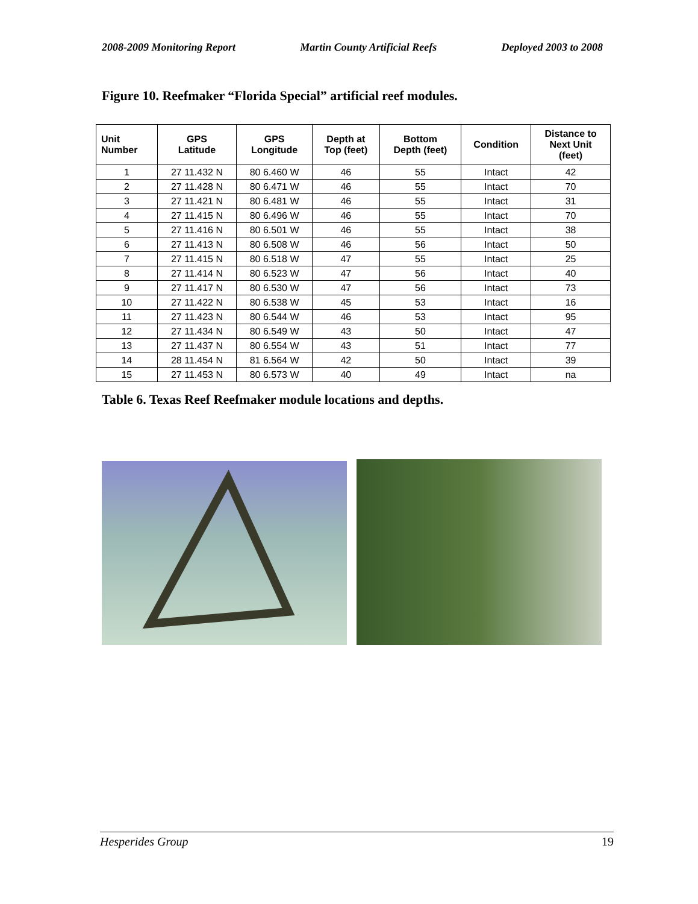2008-2009 Monitoring Report Martin County Artificial Reefs Deployed 2003 to 2008
Figure 10. Reefmaker “Florida Special” artificial reef modules.
| Unit Number | GPS Latitude | GPS Longitude | Depth at Top (feet) | Bottom Depth (feet) | Condition | Distance to Next Unit (feet) |
| --- | --- | --- | --- | --- | --- | --- |
| 1 | 27 11.432 N | 80 6.460 W | 46 | 55 | Intact | 42 |
| 2 | 27 11.428 N | 80 6.471 W | 46 | 55 | Intact | 70 |
| 3 | 27 11.421 N | 80 6.481 W | 46 | 55 | Intact | 31 |
| 4 | 27 11.415 N | 80 6.496 W | 46 | 55 | Intact | 70 |
| 5 | 27 11.416 N | 80 6.501 W | 46 | 55 | Intact | 38 |
| 6 | 27 11.413 N | 80 6.508 W | 46 | 56 | Intact | 50 |
| 7 | 27 11.415 N | 80 6.518 W | 47 | 55 | Intact | 25 |
| 8 | 27 11.414 N | 80 6.523 W | 47 | 56 | Intact | 40 |
| 9 | 27 11.417 N | 80 6.530 W | 47 | 56 | Intact | 73 |
| 10 | 27 11.422 N | 80 6.538 W | 45 | 53 | Intact | 16 |
| 11 | 27 11.423 N | 80 6.544 W | 46 | 53 | Intact | 95 |
| 12 | 27 11.434 N | 80 6.549 W | 43 | 50 | Intact | 47 |
| 13 | 27 11.437 N | 80 6.554 W | 43 | 51 | Intact | 77 |
| 14 | 28 11.454 N | 81 6.564 W | 42 | 50 | Intact | 39 |
| 15 | 27 11.453 N | 80 6.573 W | 40 | 49 | Intact | na |
Table 6. Texas Reef Reefmaker module locations and depths.
Hesperides Group 19